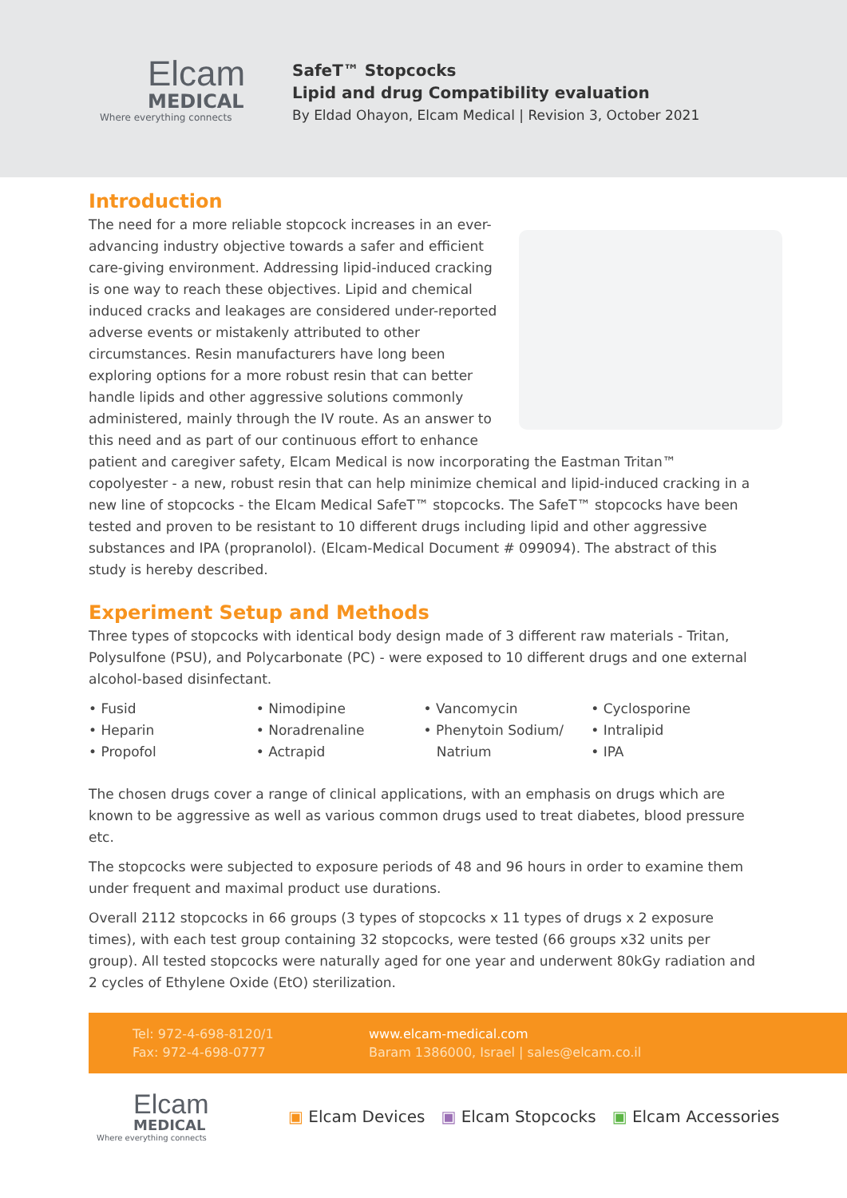Elcam
MEDICAL
Where everything connects
SafeT™ Stopcocks
Lipid and drug Compatibility evaluation
By Eldad Ohayon, Elcam Medical | Revision 3, October 2021
Introduction
The need for a more reliable stopcock increases in an ever-advancing industry objective towards a safer and efficient care-giving environment. Addressing lipid-induced cracking is one way to reach these objectives. Lipid and chemical induced cracks and leakages are considered under-reported adverse events or mistakenly attributed to other circumstances. Resin manufacturers have long been exploring options for a more robust resin that can better handle lipids and other aggressive solutions commonly administered, mainly through the IV route. As an answer to this need and as part of our continuous effort to enhance patient and caregiver safety, Elcam Medical is now incorporating the Eastman Tritan™ copolyester - a new, robust resin that can help minimize chemical and lipid-induced cracking in a new line of stopcocks - the Elcam Medical SafeT™ stopcocks. The SafeT™ stopcocks have been tested and proven to be resistant to 10 different drugs including lipid and other aggressive substances and IPA (propranolol). (Elcam-Medical Document # 099094). The abstract of this study is hereby described.
Experiment Setup and Methods
Three types of stopcocks with identical body design made of 3 different raw materials - Tritan, Polysulfone (PSU), and Polycarbonate (PC) - were exposed to 10 different drugs and one external alcohol-based disinfectant.
• Fusid
• Heparin
• Propofol
• Nimodipine
• Noradrenaline
• Actrapid
• Vancomycin
• Phenytoin Sodium/
Natrium
• Cyclosporine
• Intralipid
• IPA
The chosen drugs cover a range of clinical applications, with an emphasis on drugs which are known to be aggressive as well as various common drugs used to treat diabetes, blood pressure etc.
The stopcocks were subjected to exposure periods of 48 and 96 hours in order to examine them under frequent and maximal product use durations.
Overall 2112 stopcocks in 66 groups (3 types of stopcocks x 11 types of drugs x 2 exposure times), with each test group containing 32 stopcocks, were tested (66 groups x32 units per group). All tested stopcocks were naturally aged for one year and underwent 80kGy radiation and 2 cycles of Ethylene Oxide (EtO) sterilization.
Tel: 972-4-698-8120/1
Fax: 972-4-698-0777
www.elcam-medical.com
Baram 1386000, Israel | sales@elcam.co.il
Elcam
MEDICAL
Where everything connects
▣ Elcam Devices ▣ Elcam Stopcocks ▣ Elcam Accessories